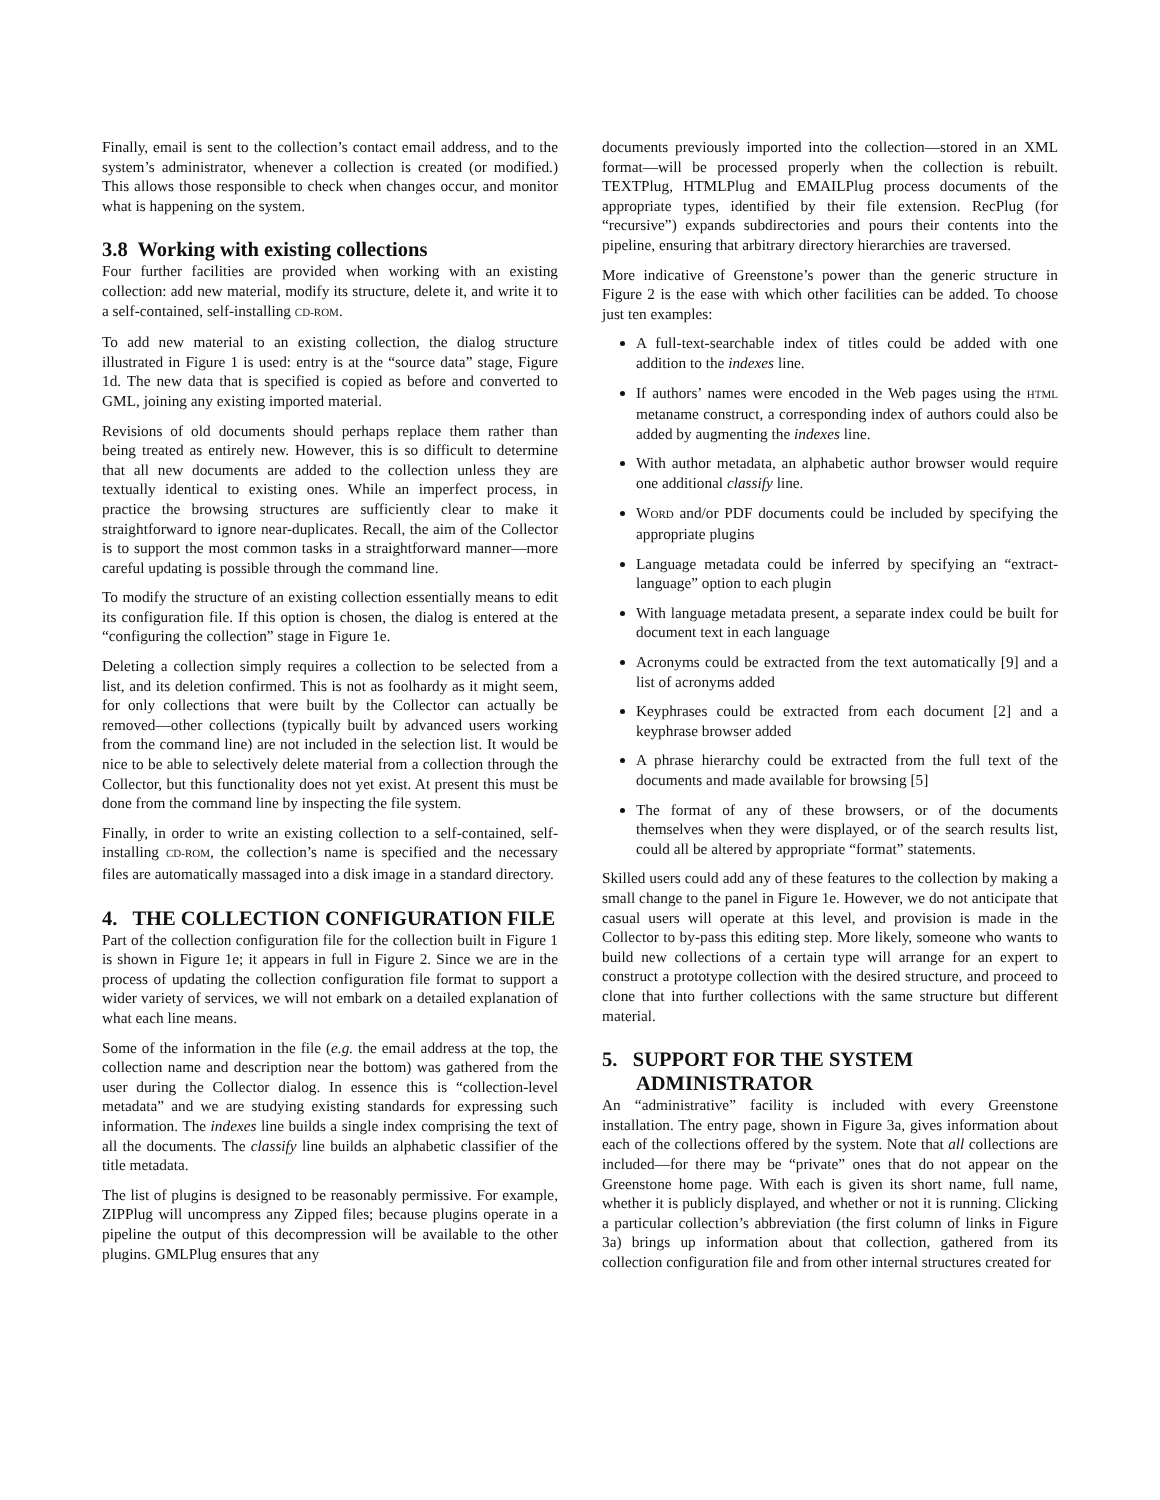Finally, email is sent to the collection’s contact email address, and to the system’s administrator, whenever a collection is created (or modified.) This allows those responsible to check when changes occur, and monitor what is happening on the system.
3.8 Working with existing collections
Four further facilities are provided when working with an existing collection: add new material, modify its structure, delete it, and write it to a self-contained, self-installing CD-ROM.
To add new material to an existing collection, the dialog structure illustrated in Figure 1 is used: entry is at the “source data” stage, Figure 1d. The new data that is specified is copied as before and converted to GML, joining any existing imported material.
Revisions of old documents should perhaps replace them rather than being treated as entirely new. However, this is so difficult to determine that all new documents are added to the collection unless they are textually identical to existing ones. While an imperfect process, in practice the browsing structures are sufficiently clear to make it straightforward to ignore near-duplicates. Recall, the aim of the Collector is to support the most common tasks in a straightforward manner—more careful updating is possible through the command line.
To modify the structure of an existing collection essentially means to edit its configuration file. If this option is chosen, the dialog is entered at the “configuring the collection” stage in Figure 1e.
Deleting a collection simply requires a collection to be selected from a list, and its deletion confirmed. This is not as foolhardy as it might seem, for only collections that were built by the Collector can actually be removed—other collections (typically built by advanced users working from the command line) are not included in the selection list. It would be nice to be able to selectively delete material from a collection through the Collector, but this functionality does not yet exist. At present this must be done from the command line by inspecting the file system.
Finally, in order to write an existing collection to a self-contained, self-installing CD-ROM, the collection’s name is specified and the necessary files are automatically massaged into a disk image in a standard directory.
4. THE COLLECTION CONFIGURATION FILE
Part of the collection configuration file for the collection built in Figure 1 is shown in Figure 1e; it appears in full in Figure 2. Since we are in the process of updating the collection configuration file format to support a wider variety of services, we will not embark on a detailed explanation of what each line means.
Some of the information in the file (e.g. the email address at the top, the collection name and description near the bottom) was gathered from the user during the Collector dialog. In essence this is “collection-level metadata” and we are studying existing standards for expressing such information. The indexes line builds a single index comprising the text of all the documents. The classify line builds an alphabetic classifier of the title metadata.
The list of plugins is designed to be reasonably permissive. For example, ZIPPlug will uncompress any Zipped files; because plugins operate in a pipeline the output of this decompression will be available to the other plugins. GMLPlug ensures that any
documents previously imported into the collection—stored in an XML format—will be processed properly when the collection is rebuilt. TEXTPlug, HTMLPlug and EMAILPlug process documents of the appropriate types, identified by their file extension. RecPlug (for “recursive”) expands subdirectories and pours their contents into the pipeline, ensuring that arbitrary directory hierarchies are traversed.
More indicative of Greenstone’s power than the generic structure in Figure 2 is the ease with which other facilities can be added. To choose just ten examples:
A full-text-searchable index of titles could be added with one addition to the indexes line.
If authors’ names were encoded in the Web pages using the HTML metaname construct, a corresponding index of authors could also be added by augmenting the indexes line.
With author metadata, an alphabetic author browser would require one additional classify line.
WORD and/or PDF documents could be included by specifying the appropriate plugins
Language metadata could be inferred by specifying an “extract-language” option to each plugin
With language metadata present, a separate index could be built for document text in each language
Acronyms could be extracted from the text automatically [9] and a list of acronyms added
Keyphrases could be extracted from each document [2] and a keyphrase browser added
A phrase hierarchy could be extracted from the full text of the documents and made available for browsing [5]
The format of any of these browsers, or of the documents themselves when they were displayed, or of the search results list, could all be altered by appropriate “format” statements.
Skilled users could add any of these features to the collection by making a small change to the panel in Figure 1e. However, we do not anticipate that casual users will operate at this level, and provision is made in the Collector to by-pass this editing step. More likely, someone who wants to build new collections of a certain type will arrange for an expert to construct a prototype collection with the desired structure, and proceed to clone that into further collections with the same structure but different material.
5. SUPPORT FOR THE SYSTEM ADMINISTRATOR
An “administrative” facility is included with every Greenstone installation. The entry page, shown in Figure 3a, gives information about each of the collections offered by the system. Note that all collections are included—for there may be “private” ones that do not appear on the Greenstone home page. With each is given its short name, full name, whether it is publicly displayed, and whether or not it is running. Clicking a particular collection’s abbreviation (the first column of links in Figure 3a) brings up information about that collection, gathered from its collection configuration file and from other internal structures created for